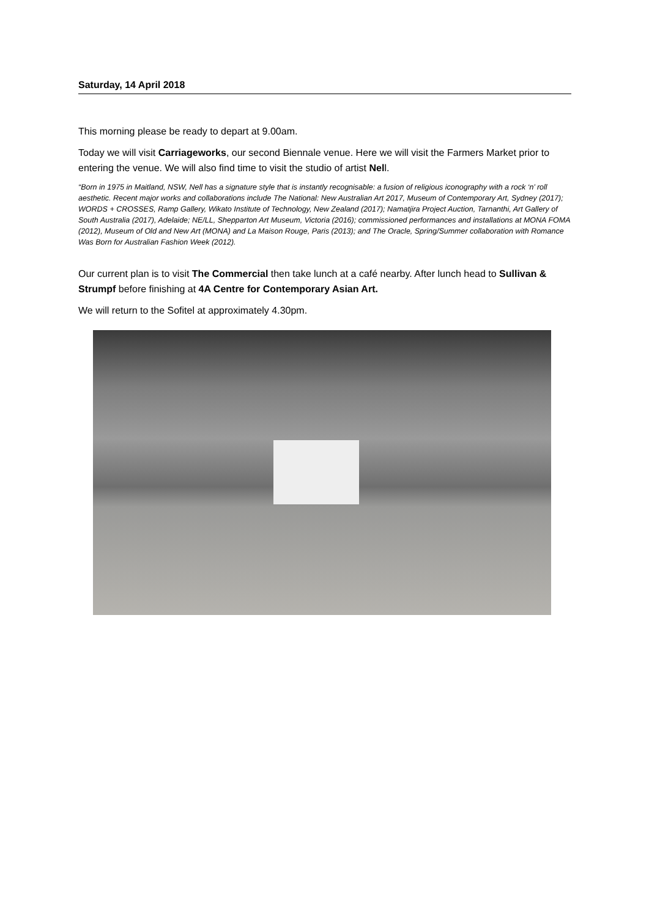Saturday, 14 April 2018
This morning please be ready to depart at 9.00am.
Today we will visit Carriageworks, our second Biennale venue. Here we will visit the Farmers Market prior to entering the venue. We will also find time to visit the studio of artist Nell.
“Born in 1975 in Maitland, NSW, Nell has a signature style that is instantly recognisable: a fusion of religious iconography with a rock ‘n’ roll aesthetic. Recent major works and collaborations include The National: New Australian Art 2017, Museum of Contemporary Art, Sydney (2017); WORDS + CROSSES, Ramp Gallery, Wikato Institute of Technology, New Zealand (2017); Namatjira Project Auction, Tarnanthi, Art Gallery of South Australia (2017), Adelaide; NE/LL, Shepparton Art Museum, Victoria (2016); commissioned performances and installations at MONA FOMA (2012), Museum of Old and New Art (MONA) and La Maison Rouge, Paris (2013); and The Oracle, Spring/Summer collaboration with Romance Was Born for Australian Fashion Week (2012).
Our current plan is to visit The Commercial then take lunch at a café nearby. After lunch head to Sullivan & Strumpf before finishing at 4A Centre for Contemporary Asian Art.
We will return to the Sofitel at approximately 4.30pm.